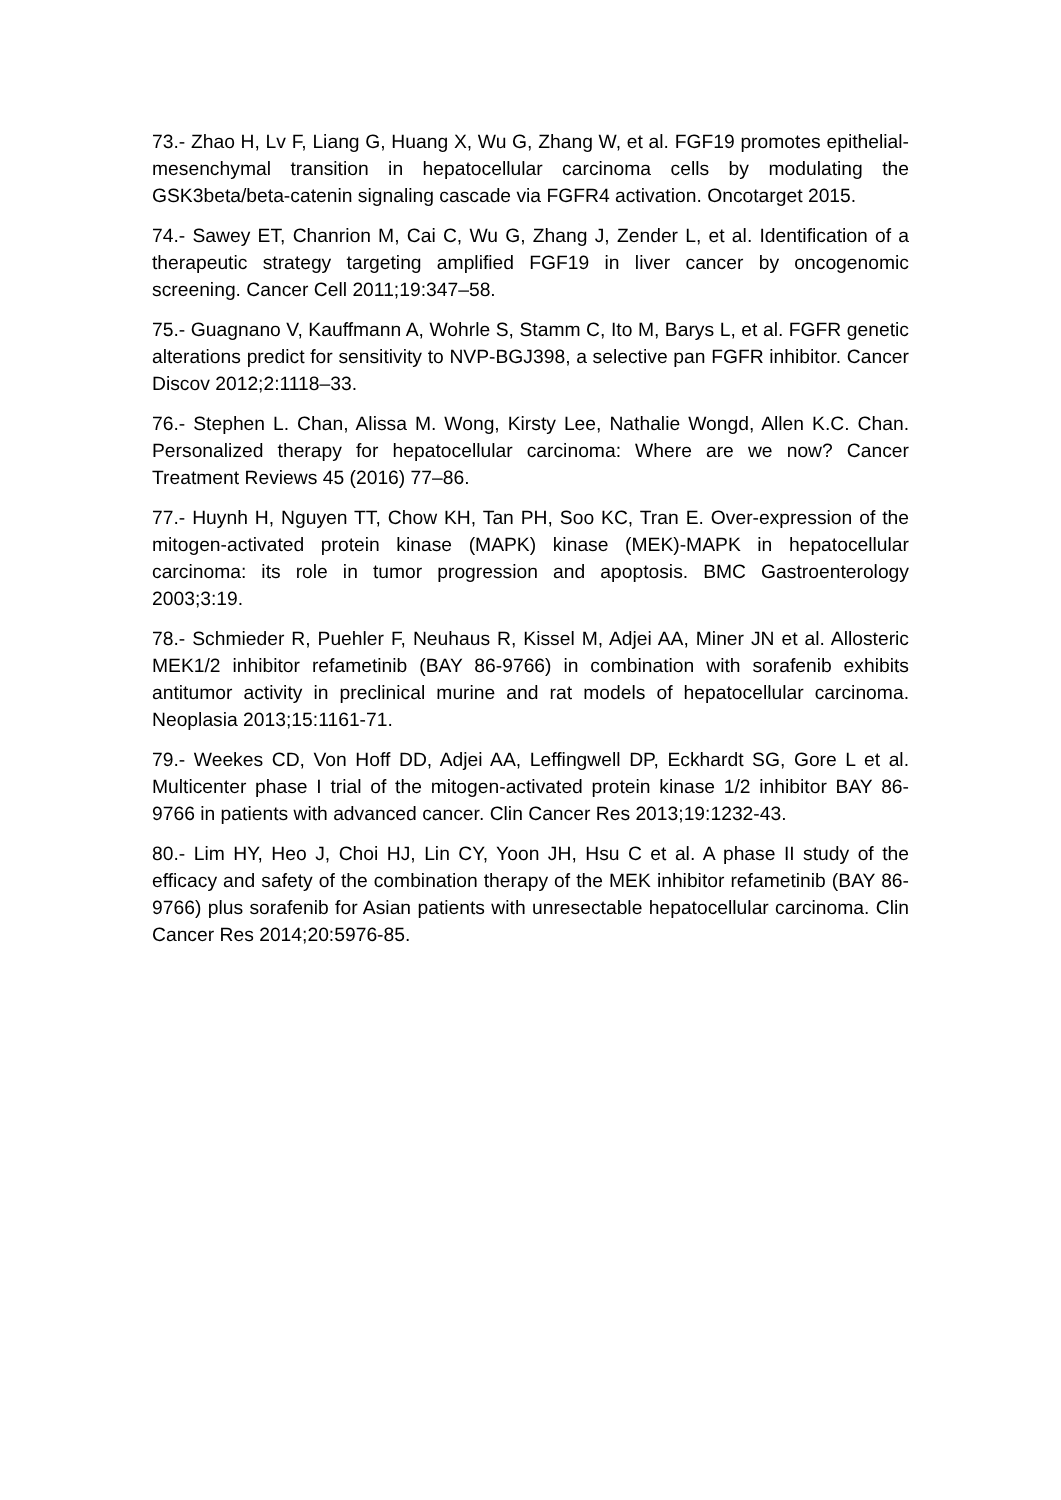73.- Zhao H, Lv F, Liang G, Huang X, Wu G, Zhang W, et al. FGF19 promotes epithelial-mesenchymal transition in hepatocellular carcinoma cells by modulating the GSK3beta/beta-catenin signaling cascade via FGFR4 activation. Oncotarget 2015.
74.- Sawey ET, Chanrion M, Cai C, Wu G, Zhang J, Zender L, et al. Identification of a therapeutic strategy targeting amplified FGF19 in liver cancer by oncogenomic screening. Cancer Cell 2011;19:347–58.
75.- Guagnano V, Kauffmann A, Wohrle S, Stamm C, Ito M, Barys L, et al. FGFR genetic alterations predict for sensitivity to NVP-BGJ398, a selective pan FGFR inhibitor. Cancer Discov 2012;2:1118–33.
76.- Stephen L. Chan, Alissa M. Wong, Kirsty Lee, Nathalie Wongd, Allen K.C. Chan. Personalized therapy for hepatocellular carcinoma: Where are we now? Cancer Treatment Reviews 45 (2016) 77–86.
77.- Huynh H, Nguyen TT, Chow KH, Tan PH, Soo KC, Tran E. Over-expression of the mitogen-activated protein kinase (MAPK) kinase (MEK)-MAPK in hepatocellular carcinoma: its role in tumor progression and apoptosis. BMC Gastroenterology 2003;3:19.
78.- Schmieder R, Puehler F, Neuhaus R, Kissel M, Adjei AA, Miner JN et al. Allosteric MEK1/2 inhibitor refametinib (BAY 86-9766) in combination with sorafenib exhibits antitumor activity in preclinical murine and rat models of hepatocellular carcinoma. Neoplasia 2013;15:1161-71.
79.- Weekes CD, Von Hoff DD, Adjei AA, Leffingwell DP, Eckhardt SG, Gore L et al. Multicenter phase I trial of the mitogen-activated protein kinase 1/2 inhibitor BAY 86-9766 in patients with advanced cancer. Clin Cancer Res 2013;19:1232-43.
80.- Lim HY, Heo J, Choi HJ, Lin CY, Yoon JH, Hsu C et al. A phase II study of the efficacy and safety of the combination therapy of the MEK inhibitor refametinib (BAY 86-9766) plus sorafenib for Asian patients with unresectable hepatocellular carcinoma. Clin Cancer Res 2014;20:5976-85.